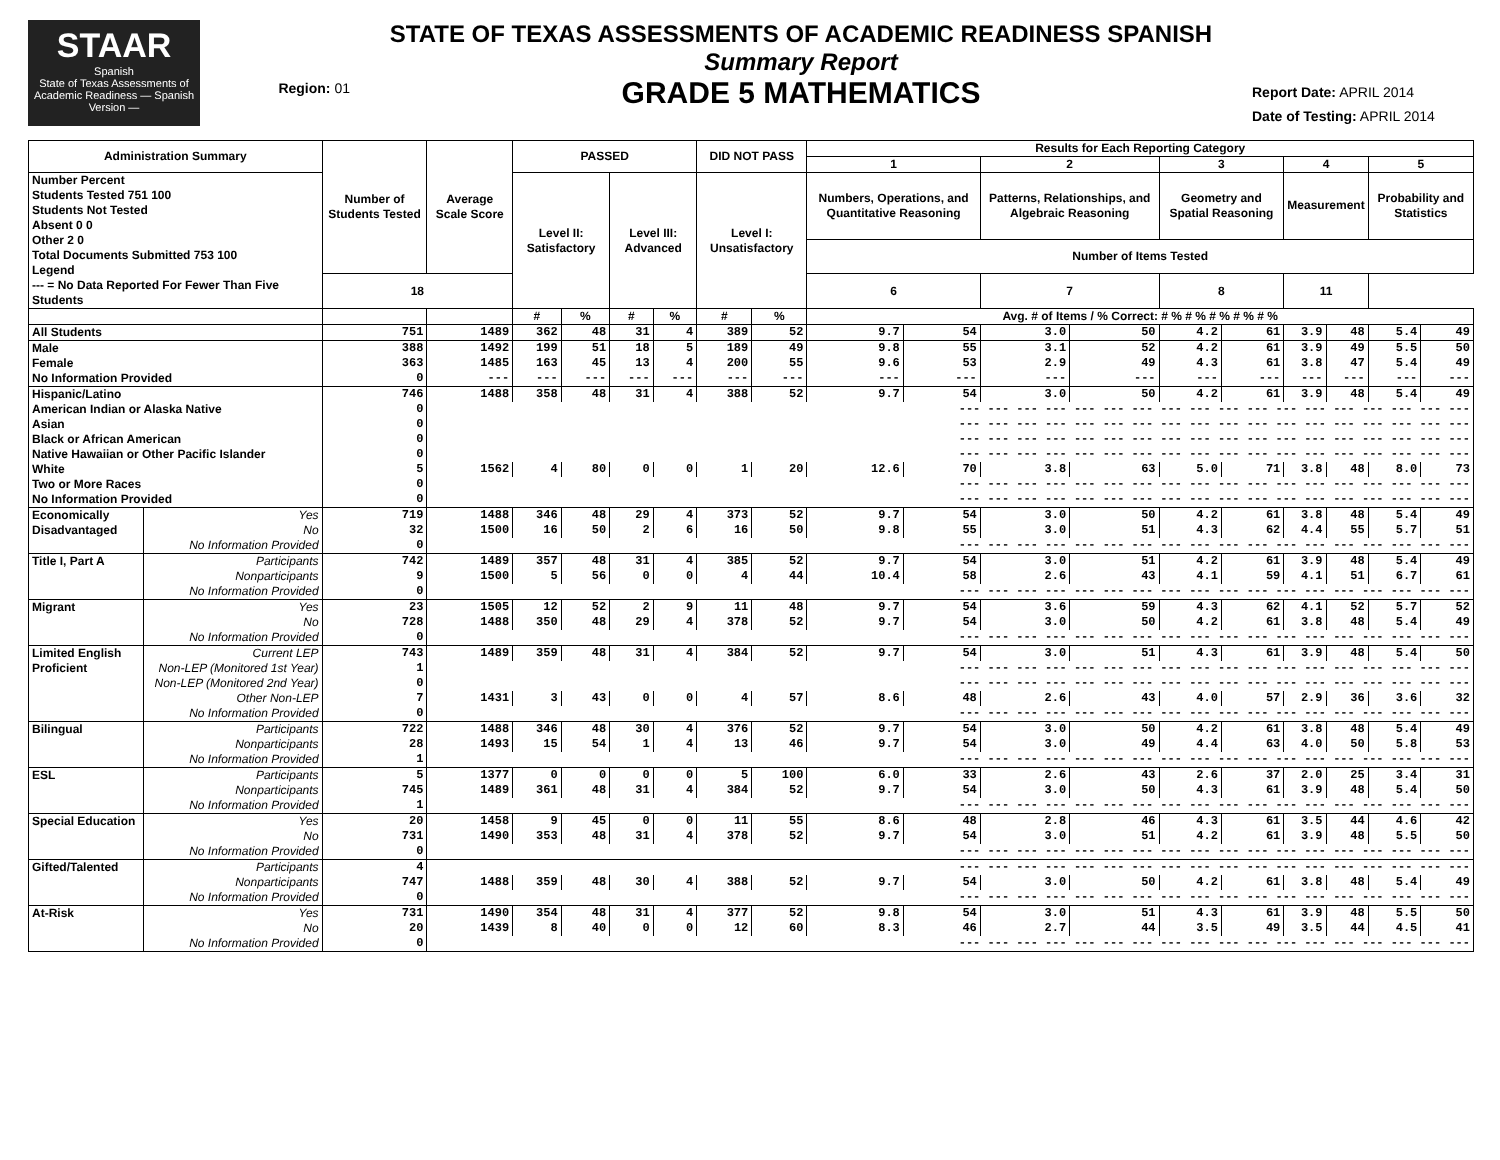STAAR
Spanish
State of Texas Assessments of Academic Readiness — Spanish Version —
Region: 01
STATE OF TEXAS ASSESSMENTS OF ACADEMIC READINESS SPANISH
Summary Report
GRADE 5 MATHEMATICS
Report Date: APRIL 2014
Date of Testing: APRIL 2014
| Administration Summary | | Number of Students Tested | Average Scale Score | PASSED | | | | DID NOT PASS | | Results for Each Reporting Category | | | | | | | | | |
| --- | --- | --- | --- | --- | --- | --- | --- | --- | --- | --- | --- | --- | --- | --- | --- | --- | --- | --- | --- |
| | | | | | | | | | | 1 | | 2 | | 3 | | 4 | | 5 | |
| Number Percent Students Tested 751 100 Students Not Tested Absent 0 0 Other 2 0 Total Documents Submitted 753 100 Legend --- = No Data Reported For Fewer Than Five Students | | | | Level II: Satisfactory | | Level III: Advanced | | Level I: Unsatisfactory | | Numbers, Operations, and Quantitative Reasoning | | Patterns, Relationships, and Algebraic Reasoning | | Geometry and Spatial Reasoning | | Measurement | | Probability and Statistics | |
| | | | | | | | | | | Number of Items Tested | | | | | | | | | |
| | | 18 | | | | | | | | 6 | | 7 | | 8 | | 11 | | | |
| | | | | # | % | # | % | # | % | Avg. # of Items / % Correct: # % # % # % # % # % | | | | | | | | | |
| All Students | | 751 | 1489 | 362 | 48 | 31 | 4 | 389 | 52 | 9.7 | 54 | 3.0 | 50 | 4.2 | 61 | 3.9 | 48 | 5.4 | 49 |
| Male | | 388 | 1492 | 199 | 51 | 18 | 5 | 189 | 49 | 9.8 | 55 | 3.1 | 52 | 4.2 | 61 | 3.9 | 49 | 5.5 | 50 |
| Female | | 363 | 1485 | 163 | 45 | 13 | 4 | 200 | 55 | 9.6 | 53 | 2.9 | 49 | 4.3 | 61 | 3.8 | 47 | 5.4 | 49 |
| No Information Provided | | 0 | --- | --- | --- | --- | --- | --- | --- | --- | --- | --- | --- | --- | --- | --- | --- | --- | --- |
| Hispanic/Latino | | 746 | 1488 | 358 | 48 | 31 | 4 | 388 | 52 | 9.7 | 54 | 3.0 | 50 | 4.2 | 61 | 3.9 | 48 | 5.4 | 49 |
| American Indian or Alaska Native | | 0 | --- --- --- --- --- --- --- --- --- --- --- --- --- --- --- --- --- --- | | | | | | | | | | | | | | | | |
| Asian | | 0 | --- --- --- --- --- --- --- --- --- --- --- --- --- --- --- --- --- --- | | | | | | | | | | | | | | | | |
| Black or African American | | 0 | --- --- --- --- --- --- --- --- --- --- --- --- --- --- --- --- --- --- | | | | | | | | | | | | | | | | |
| Native Hawaiian or Other Pacific Islander | | 0 | --- --- --- --- --- --- --- --- --- --- --- --- --- --- --- --- --- --- | | | | | | | | | | | | | | | | |
| White | | 5 | 1562 | 4 | 80 | 0 | 0 | 1 | 20 | 12.6 | 70 | 3.8 | 63 | 5.0 | 71 | 3.8 | 48 | 8.0 | 73 |
| Two or More Races | | 0 | --- --- --- --- --- --- --- --- --- --- --- --- --- --- --- --- --- --- | | | | | | | | | | | | | | | | |
| No Information Provided | | 0 | --- --- --- --- --- --- --- --- --- --- --- --- --- --- --- --- --- --- | | | | | | | | | | | | | | | | |
| Economically | Yes | 719 | 1488 | 346 | 48 | 29 | 4 | 373 | 52 | 9.7 | 54 | 3.0 | 50 | 4.2 | 61 | 3.8 | 48 | 5.4 | 49 |
| Disadvantaged | No | 32 | 1500 | 16 | 50 | 2 | 6 | 16 | 50 | 9.8 | 55 | 3.0 | 51 | 4.3 | 62 | 4.4 | 55 | 5.7 | 51 |
| | No Information Provided | 0 | --- --- --- --- --- --- --- --- --- --- --- --- --- --- --- --- --- --- | | | | | | | | | | | | | | | | |
| Title I, Part A | Participants | 742 | 1489 | 357 | 48 | 31 | 4 | 385 | 52 | 9.7 | 54 | 3.0 | 51 | 4.2 | 61 | 3.9 | 48 | 5.4 | 49 |
| | Nonparticipants | 9 | 1500 | 5 | 56 | 0 | 0 | 4 | 44 | 10.4 | 58 | 2.6 | 43 | 4.1 | 59 | 4.1 | 51 | 6.7 | 61 |
| | No Information Provided | 0 | --- --- --- --- --- --- --- --- --- --- --- --- --- --- --- --- --- --- | | | | | | | | | | | | | | | | |
| Migrant | Yes | 23 | 1505 | 12 | 52 | 2 | 9 | 11 | 48 | 9.7 | 54 | 3.6 | 59 | 4.3 | 62 | 4.1 | 52 | 5.7 | 52 |
| | No | 728 | 1488 | 350 | 48 | 29 | 4 | 378 | 52 | 9.7 | 54 | 3.0 | 50 | 4.2 | 61 | 3.8 | 48 | 5.4 | 49 |
| | No Information Provided | 0 | --- --- --- --- --- --- --- --- --- --- --- --- --- --- --- --- --- --- | | | | | | | | | | | | | | | | |
| Limited English | Current LEP | 743 | 1489 | 359 | 48 | 31 | 4 | 384 | 52 | 9.7 | 54 | 3.0 | 51 | 4.3 | 61 | 3.9 | 48 | 5.4 | 50 |
| Proficient | Non-LEP (Monitored 1st Year) | 1 | --- --- --- --- --- --- --- --- --- --- --- --- --- --- --- --- --- --- | | | | | | | | | | | | | | | | |
| | Non-LEP (Monitored 2nd Year) | 0 | --- --- --- --- --- --- --- --- --- --- --- --- --- --- --- --- --- --- | | | | | | | | | | | | | | | | |
| | Other Non-LEP | 7 | 1431 | 3 | 43 | 0 | 0 | 4 | 57 | 8.6 | 48 | 2.6 | 43 | 4.0 | 57 | 2.9 | 36 | 3.6 | 32 |
| | No Information Provided | 0 | --- --- --- --- --- --- --- --- --- --- --- --- --- --- --- --- --- --- | | | | | | | | | | | | | | | | |
| Bilingual | Participants | 722 | 1488 | 346 | 48 | 30 | 4 | 376 | 52 | 9.7 | 54 | 3.0 | 50 | 4.2 | 61 | 3.8 | 48 | 5.4 | 49 |
| | Nonparticipants | 28 | 1493 | 15 | 54 | 1 | 4 | 13 | 46 | 9.7 | 54 | 3.0 | 49 | 4.4 | 63 | 4.0 | 50 | 5.8 | 53 |
| | No Information Provided | 1 | --- --- --- --- --- --- --- --- --- --- --- --- --- --- --- --- --- --- | | | | | | | | | | | | | | | | |
| ESL | Participants | 5 | 1377 | 0 | 0 | 0 | 0 | 5 | 100 | 6.0 | 33 | 2.6 | 43 | 2.6 | 37 | 2.0 | 25 | 3.4 | 31 |
| | Nonparticipants | 745 | 1489 | 361 | 48 | 31 | 4 | 384 | 52 | 9.7 | 54 | 3.0 | 50 | 4.3 | 61 | 3.9 | 48 | 5.4 | 50 |
| | No Information Provided | 1 | --- --- --- --- --- --- --- --- --- --- --- --- --- --- --- --- --- --- | | | | | | | | | | | | | | | | |
| Special Education | Yes | 20 | 1458 | 9 | 45 | 0 | 0 | 11 | 55 | 8.6 | 48 | 2.8 | 46 | 4.3 | 61 | 3.5 | 44 | 4.6 | 42 |
| | No | 731 | 1490 | 353 | 48 | 31 | 4 | 378 | 52 | 9.7 | 54 | 3.0 | 51 | 4.2 | 61 | 3.9 | 48 | 5.5 | 50 |
| | No Information Provided | 0 | --- --- --- --- --- --- --- --- --- --- --- --- --- --- --- --- --- --- | | | | | | | | | | | | | | | | |
| Gifted/Talented | Participants | 4 | --- --- --- --- --- --- --- --- --- --- --- --- --- --- --- --- --- --- | | | | | | | | | | | | | | | | |
| | Nonparticipants | 747 | 1488 | 359 | 48 | 30 | 4 | 388 | 52 | 9.7 | 54 | 3.0 | 50 | 4.2 | 61 | 3.8 | 48 | 5.4 | 49 |
| | No Information Provided | 0 | --- --- --- --- --- --- --- --- --- --- --- --- --- --- --- --- --- --- | | | | | | | | | | | | | | | | |
| At-Risk | Yes | 731 | 1490 | 354 | 48 | 31 | 4 | 377 | 52 | 9.8 | 54 | 3.0 | 51 | 4.3 | 61 | 3.9 | 48 | 5.5 | 50 |
| | No | 20 | 1439 | 8 | 40 | 0 | 0 | 12 | 60 | 8.3 | 46 | 2.7 | 44 | 3.5 | 49 | 3.5 | 44 | 4.5 | 41 |
| | No Information Provided | 0 | --- --- --- --- --- --- --- --- --- --- --- --- --- --- --- --- --- --- | | | | | | | | | | | | | | | | |